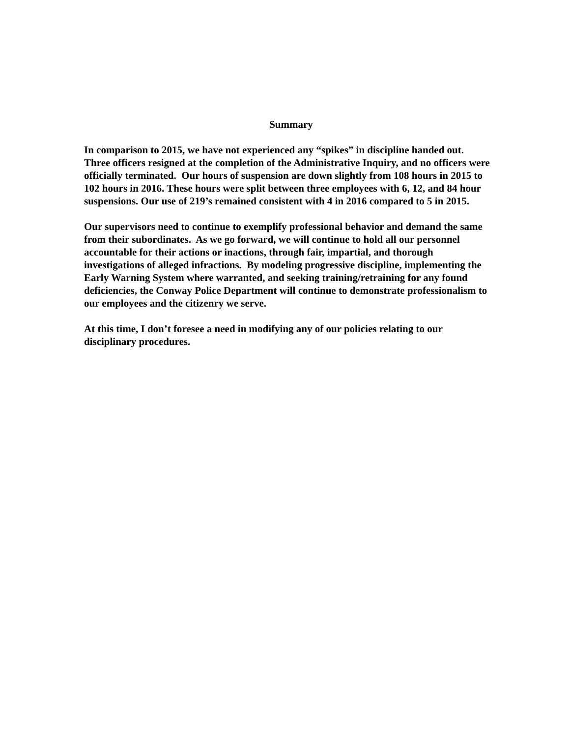Summary
In comparison to 2015, we have not experienced any “spikes” in discipline handed out. Three officers resigned at the completion of the Administrative Inquiry, and no officers were officially terminated. Our hours of suspension are down slightly from 108 hours in 2015 to 102 hours in 2016. These hours were split between three employees with 6, 12, and 84 hour suspensions. Our use of 219’s remained consistent with 4 in 2016 compared to 5 in 2015.
Our supervisors need to continue to exemplify professional behavior and demand the same from their subordinates. As we go forward, we will continue to hold all our personnel accountable for their actions or inactions, through fair, impartial, and thorough investigations of alleged infractions. By modeling progressive discipline, implementing the Early Warning System where warranted, and seeking training/retraining for any found deficiencies, the Conway Police Department will continue to demonstrate professionalism to our employees and the citizenry we serve.
At this time, I don’t foresee a need in modifying any of our policies relating to our disciplinary procedures.